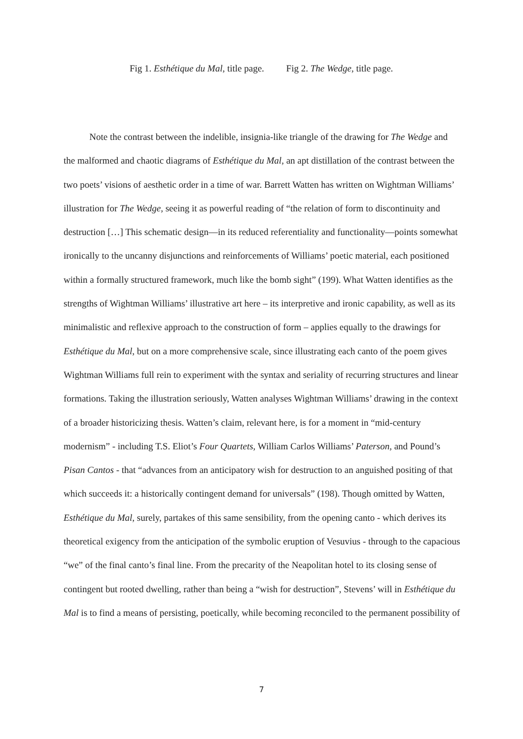Fig 1. Esthétique du Mal, title page. Fig 2. The Wedge, title page.
Note the contrast between the indelible, insignia-like triangle of the drawing for The Wedge and the malformed and chaotic diagrams of Esthétique du Mal, an apt distillation of the contrast between the two poets’ visions of aesthetic order in a time of war. Barrett Watten has written on Wightman Williams’ illustration for The Wedge, seeing it as powerful reading of “the relation of form to discontinuity and destruction […] This schematic design—in its reduced referentiality and functionality—points somewhat ironically to the uncanny disjunctions and reinforcements of Williams’ poetic material, each positioned within a formally structured framework, much like the bomb sight” (199). What Watten identifies as the strengths of Wightman Williams’ illustrative art here – its interpretive and ironic capability, as well as its minimalistic and reflexive approach to the construction of form – applies equally to the drawings for Esthétique du Mal, but on a more comprehensive scale, since illustrating each canto of the poem gives Wightman Williams full rein to experiment with the syntax and seriality of recurring structures and linear formations. Taking the illustration seriously, Watten analyses Wightman Williams’ drawing in the context of a broader historicizing thesis. Watten’s claim, relevant here, is for a moment in “mid-century modernism” - including T.S. Eliot’s Four Quartets, William Carlos Williams’ Paterson, and Pound’s Pisan Cantos - that “advances from an anticipatory wish for destruction to an anguished positing of that which succeeds it: a historically contingent demand for universals” (198). Though omitted by Watten, Esthétique du Mal, surely, partakes of this same sensibility, from the opening canto - which derives its theoretical exigency from the anticipation of the symbolic eruption of Vesuvius - through to the capacious “we” of the final canto’s final line. From the precarity of the Neapolitan hotel to its closing sense of contingent but rooted dwelling, rather than being a “wish for destruction”, Stevens’ will in Esthétique du Mal is to find a means of persisting, poetically, while becoming reconciled to the permanent possibility of
7